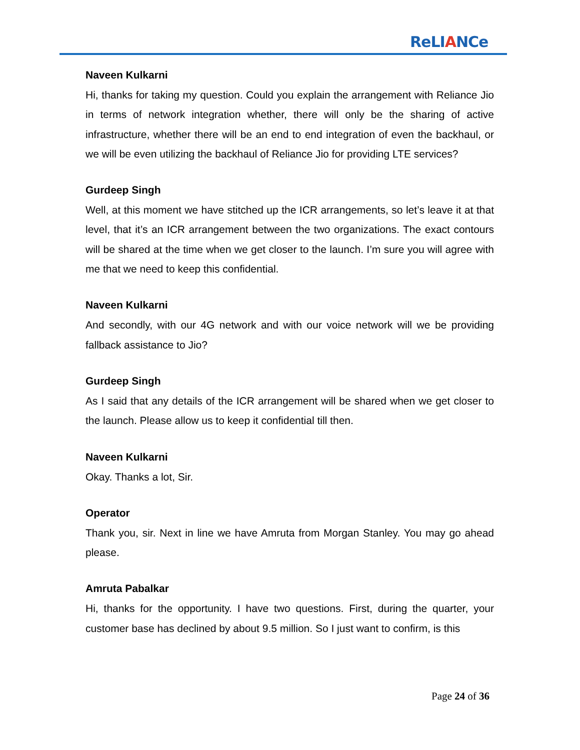ReLIANCe
Naveen Kulkarni
Hi, thanks for taking my question. Could you explain the arrangement with Reliance Jio in terms of network integration whether, there will only be the sharing of active infrastructure, whether there will be an end to end integration of even the backhaul, or we will be even utilizing the backhaul of Reliance Jio for providing LTE services?
Gurdeep Singh
Well, at this moment we have stitched up the ICR arrangements, so let’s leave it at that level, that it’s an ICR arrangement between the two organizations. The exact contours will be shared at the time when we get closer to the launch. I’m sure you will agree with me that we need to keep this confidential.
Naveen Kulkarni
And secondly, with our 4G network and with our voice network will we be providing fallback assistance to Jio?
Gurdeep Singh
As I said that any details of the ICR arrangement will be shared when we get closer to the launch. Please allow us to keep it confidential till then.
Naveen Kulkarni
Okay. Thanks a lot, Sir.
Operator
Thank you, sir. Next in line we have Amruta from Morgan Stanley. You may go ahead please.
Amruta Pabalkar
Hi, thanks for the opportunity. I have two questions. First, during the quarter, your customer base has declined by about 9.5 million. So I just want to confirm, is this
Page 24 of 36